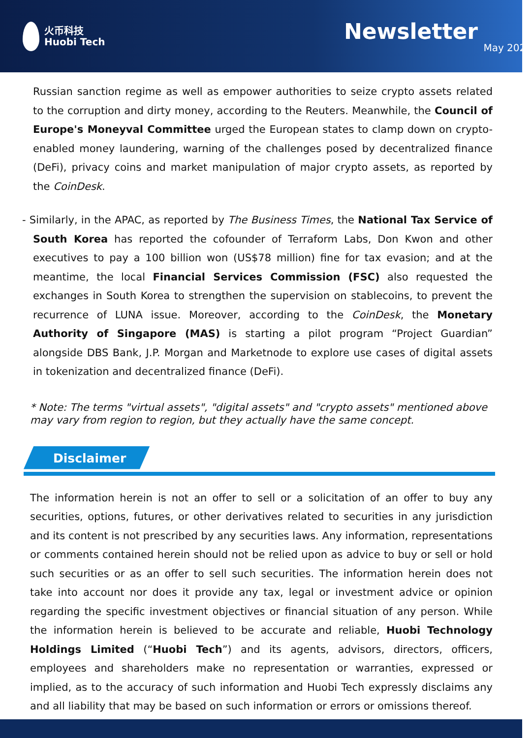火币科技
Huobi Tech
Newsletter
May 2022
Russian sanction regime as well as empower authorities to seize crypto assets related to the corruption and dirty money, according to the Reuters. Meanwhile, the Council of Europe's Moneyval Committee urged the European states to clamp down on crypto-enabled money laundering, warning of the challenges posed by decentralized finance (DeFi), privacy coins and market manipulation of major crypto assets, as reported by the CoinDesk.
- Similarly, in the APAC, as reported by The Business Times, the National Tax Service of South Korea has reported the cofounder of Terraform Labs, Don Kwon and other executives to pay a 100 billion won (US$78 million) fine for tax evasion; and at the meantime, the local Financial Services Commission (FSC) also requested the exchanges in South Korea to strengthen the supervision on stablecoins, to prevent the recurrence of LUNA issue. Moreover, according to the CoinDesk, the Monetary Authority of Singapore (MAS) is starting a pilot program “Project Guardian” alongside DBS Bank, J.P. Morgan and Marketnode to explore use cases of digital assets in tokenization and decentralized finance (DeFi).
* Note: The terms "virtual assets", "digital assets" and "crypto assets" mentioned above may vary from region to region, but they actually have the same concept.
Disclaimer
The information herein is not an offer to sell or a solicitation of an offer to buy any securities, options, futures, or other derivatives related to securities in any jurisdiction and its content is not prescribed by any securities laws. Any information, representations or comments contained herein should not be relied upon as advice to buy or sell or hold such securities or as an offer to sell such securities. The information herein does not take into account nor does it provide any tax, legal or investment advice or opinion regarding the specific investment objectives or financial situation of any person. While the information herein is believed to be accurate and reliable, Huobi Technology Holdings Limited (“Huobi Tech”) and its agents, advisors, directors, officers, employees and shareholders make no representation or warranties, expressed or implied, as to the accuracy of such information and Huobi Tech expressly disclaims any and all liability that may be based on such information or errors or omissions thereof.